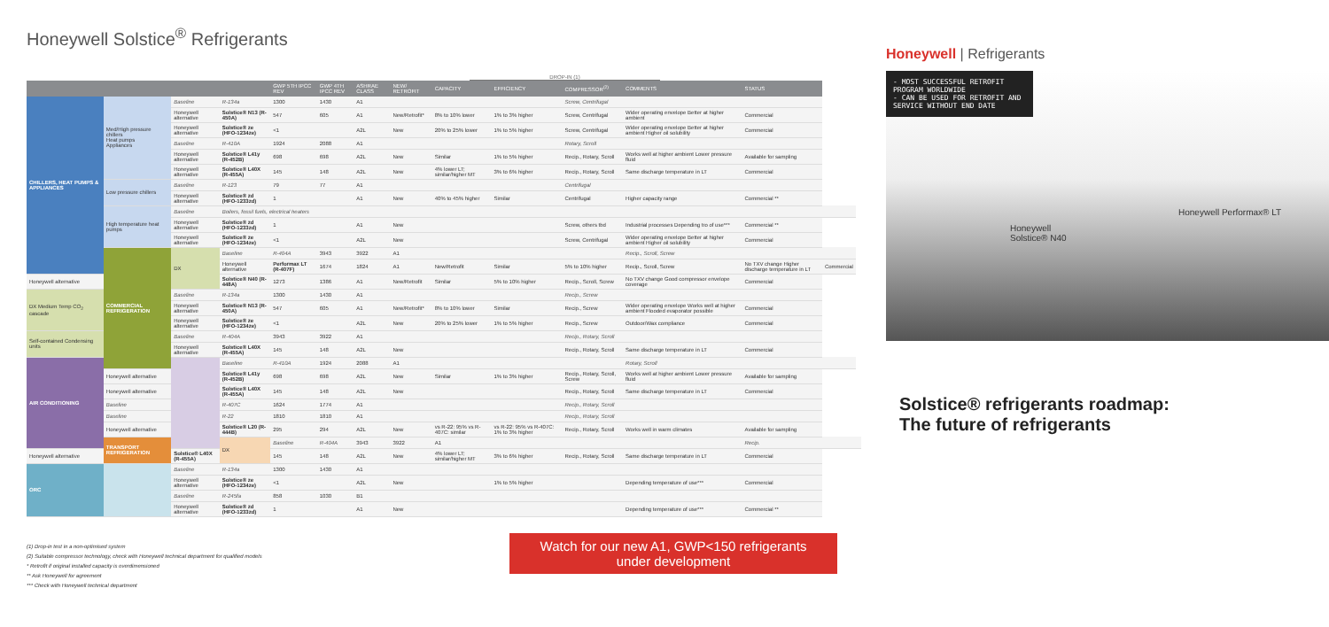Honeywell Solstice<sup>®</sup> Refrigerants
DROP-IN (1)
| | | | | GWP 5TH IPCC REV | GWP 4TH IPCC REV | ASHRAE CLASS | NEW/ RETROFIT | CAPACITY | EFFICIENCY | COMPRESSOR<sup>(2)</sup> | COMMENTS | STATUS | | |
| --- | --- | --- | --- | --- | --- | --- | --- | --- | --- | --- | --- | --- | --- | --- |
| CHILLERS, HEAT PUMPS & APPLIANCES | Med/High pressure chillers Heat pumps Appliances | Baseline | R-134a | 1300 | 1430 | A1 | | | | Screw, Centrifugal | | | | |
| | | Honeywell alternative | Solstice® N13 (R-450A) | 547 | 605 | A1 | New/Retrofit* | 8% to 10% lower | 1% to 3% higher | Screw, Centrifugal | Wider operating envelope Better at higher ambient | Commercial | | |
| | | Honeywell alternative | Solstice® ze (HFO-1234ze) | <1 | | A2L | New | 20% to 25% lower | 1% to 5% higher | Screw, Centrifugal | Wider operating envelope Better at higher ambient Higher oil solubility | Commercial | | |
| | | Baseline | R-410A | 1924 | 2088 | A1 | | | | Rotary, Scroll | | | | |
| | | Honeywell alternative | Solstice® L41y (R-452B) | 698 | 698 | A2L | New | Similar | 1% to 5% higher | Recip., Rotary, Scroll | Works well at higher ambient Lower pressure fluid | Available for sampling | | |
| | | Honeywell alternative | Solstice® L40X (R-455A) | 145 | 148 | A2L | New | 4% lower LT; similar/higher MT | 3% to 6% higher | Recip., Rotary, Scroll | Same discharge temperature in LT | Commercial | | |
| | Low pressure chillers | Baseline | R-123 | 79 | 77 | A1 | | | | Centrifugal | | | | |
| | | Honeywell alternative | Solstice® zd (HFO-1233zd) | 1 | | A1 | New | 40% to 45% higher | Similar | Centrifugal | Higher capacity range | Commercial ** | | |
| | High temperature heat pumps | Baseline | Boilers, fossil fuels, electrical heaters | | | | | | | | | | | |
| | | Honeywell alternative | Solstice® zd (HFO-1233zd) | 1 | | A1 | New | | | Screw, others tbd | Industrial processes Depending tro of use*** | Commercial ** | | |
| | | Honeywell alternative | Solstice® ze (HFO-1234ze) | <1 | | A2L | New | | | Screw, Centrifugal | Wider operating envelope Better at higher ambient Higher oil solubility | Commercial | | |
| | COMMERCIAL REFRIGERATION | DX | Baseline | R-404A | 3943 | 3922 | A1 | | | | Recip., Scroll, Screw | | | |
| | | | Honeywell alternative | Performax LT (R-407F) | 1674 | 1824 | A1 | New/Retrofit | Similar | 5% to 10% higher | Recip., Scroll, Screw | No TXV change Higher discharge temperature in LT | Commercial | |
| Honeywell alternative | | | Solstice® N40 (R-448A) | 1273 | 1386 | A1 | New/Retrofit | Similar | 5% to 10% higher | Recip., Scroll, Screw | No TXV change Good compressor envelope coverage | Commercial | | |
| DX Medium Temp CO<sub>2</sub> cascade | | Baseline | R-134a | 1300 | 1430 | A1 | | | | Recip., Screw | | | | |
| | | Honeywell alternative | Solstice® N13 (R-450A) | 547 | 605 | A1 | New/Retrofit* | 8% to 10% lower | Similar | Recip., Screw | Wider operating envelope Works well at higher ambient Flooded evaporator possible | Commercial | | |
| | | Honeywell alternative | Solstice® ze (HFO-1234ze) | <1 | | A2L | New | 20% to 25% lower | 1% to 5% higher | Recip., Screw | Outdoor/Wax compliance | Commercial | | |
| Self-contained Condensing units | | Baseline | R-404A | 3943 | 3922 | A1 | | | | Recip., Rotary, Scroll | | | | |
| | | Honeywell alternative | Solstice® L40X (R-455A) | 145 | 148 | A2L | New | | | Recip., Rotary, Scroll | Same discharge temperature in LT | Commercial | | |
| AIR CONDITIONING | | | Baseline | R-410A | 1924 | 2088 | A1 | | | | Rotary, Scroll | | | |
| | Honeywell alternative | | Solstice® L41y (R-452B) | 698 | 698 | A2L | New | Similar | 1% to 3% higher | Recip., Rotary, Scroll, Screw | Works well at higher ambient Lower pressure fluid | Available for sampling | | |
| | Honeywell alternative | | Solstice® L40X (R-455A) | 145 | 148 | A2L | New | | | Recip., Rotary, Scroll | Same discharge temperature in LT | Commercial | | |
| | Baseline | | R-407C | 1624 | 1774 | A1 | | | | Recip., Rotary, Scroll | | | | |
| | Baseline | | R-22 | 1810 | 1810 | A1 | | | | Recip., Rotary, Scroll | | | | |
| | Honeywell alternative | | Solstice® L20 (R-444B) | 295 | 294 | A2L | New | vs R-22: 95% vs R-407C: similar | vs R-22: 95% vs R-407C: 1% to 3% higher | Recip., Rotary, Scroll | Works well in warm climates | Available for sampling | | |
| | TRANSPORT REFRIGERATION | | DX | Baseline | R-404A | 3943 | 3922 | A1 | | | | Recip. | | |
| Honeywell alternative | | Solstice® L40X (R-455A) | | 145 | 148 | A2L | New | 4% lower LT; similar/higher MT | 3% to 6% higher | Recip., Rotary, Scroll | Same discharge temperature in LT | Commercial | | |
| ORC | | Baseline | R-134a | 1300 | 1430 | A1 | | | | | | | | |
| | | Honeywell alternative | Solstice® ze (HFO-1234ze) | <1 | | A2L | New | | 1% to 5% higher | | Depending temperature of use*** | Commercial | | |
| | | Baseline | R-245fa | 858 | 1030 | B1 | | | | | | | | |
| | | Honeywell alternative | Solstice® zd (HFO-1233zd) | 1 | | A1 | New | | | | Depending temperature of use*** | Commercial ** | | |
(1) Drop-in test in a non-optimised system
(2) Suitable compressor technology, check with Honeywell technical department for qualified models
* Retrofit if original installed capacity is overdimensioned
** Ask Honeywell for agreement
*** Check with Honeywell technical department
Watch for our new A1, GWP<150 refrigerants under development
Honeywell | Refrigerants
- MOST SUCCESSFUL RETROFIT PROGRAM WORLDWIDE
- CAN BE USED FOR RETROFIT AND SERVICE WITHOUT END DATE
Honeywell
Solstice® N40
Honeywell Performax® LT
Solstice® refrigerants roadmap:
The future of refrigerants